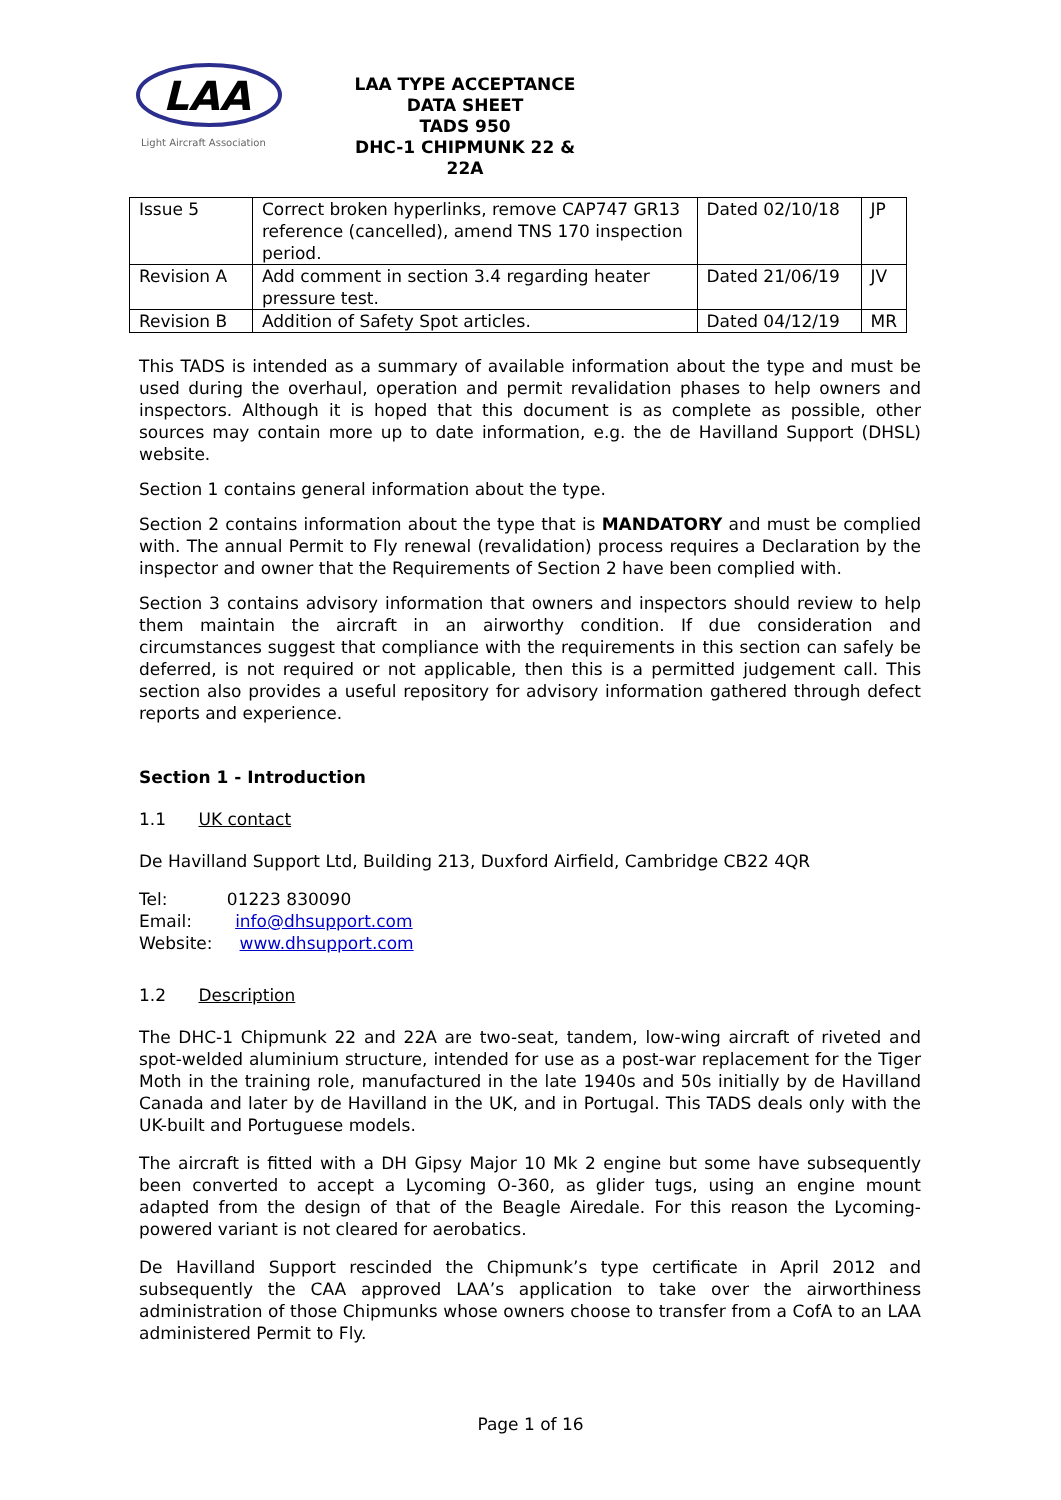LAA
Light Aircraft Association
LAA TYPE ACCEPTANCE DATA SHEET
TADS 950
DHC-1 CHIPMUNK 22 & 22A
| Issue 5 | Correct broken hyperlinks, remove CAP747 GR13 reference (cancelled), amend TNS 170 inspection period. | Dated 02/10/18 | JP |
| Revision A | Add comment in section 3.4 regarding heater pressure test. | Dated 21/06/19 | JV |
| Revision B | Addition of Safety Spot articles. | Dated 04/12/19 | MR |
This TADS is intended as a summary of available information about the type and must be used during the overhaul, operation and permit revalidation phases to help owners and inspectors. Although it is hoped that this document is as complete as possible, other sources may contain more up to date information, e.g. the de Havilland Support (DHSL) website.
Section 1 contains general information about the type.
Section 2 contains information about the type that is MANDATORY and must be complied with. The annual Permit to Fly renewal (revalidation) process requires a Declaration by the inspector and owner that the Requirements of Section 2 have been complied with.
Section 3 contains advisory information that owners and inspectors should review to help them maintain the aircraft in an airworthy condition. If due consideration and circumstances suggest that compliance with the requirements in this section can safely be deferred, is not required or not applicable, then this is a permitted judgement call. This section also provides a useful repository for advisory information gathered through defect reports and experience.
Section 1 - Introduction
1.1 UK contact
De Havilland Support Ltd, Building 213, Duxford Airfield, Cambridge CB22 4QR
Tel: 01223 830090
Email: info@dhsupport.com
Website: www.dhsupport.com
1.2 Description
The DHC-1 Chipmunk 22 and 22A are two-seat, tandem, low-wing aircraft of riveted and spot-welded aluminium structure, intended for use as a post-war replacement for the Tiger Moth in the training role, manufactured in the late 1940s and 50s initially by de Havilland Canada and later by de Havilland in the UK, and in Portugal. This TADS deals only with the UK-built and Portuguese models.
The aircraft is fitted with a DH Gipsy Major 10 Mk 2 engine but some have subsequently been converted to accept a Lycoming O-360, as glider tugs, using an engine mount adapted from the design of that of the Beagle Airedale. For this reason the Lycoming-powered variant is not cleared for aerobatics.
De Havilland Support rescinded the Chipmunk’s type certificate in April 2012 and subsequently the CAA approved LAA’s application to take over the airworthiness administration of those Chipmunks whose owners choose to transfer from a CofA to an LAA administered Permit to Fly.
Page 1 of 16